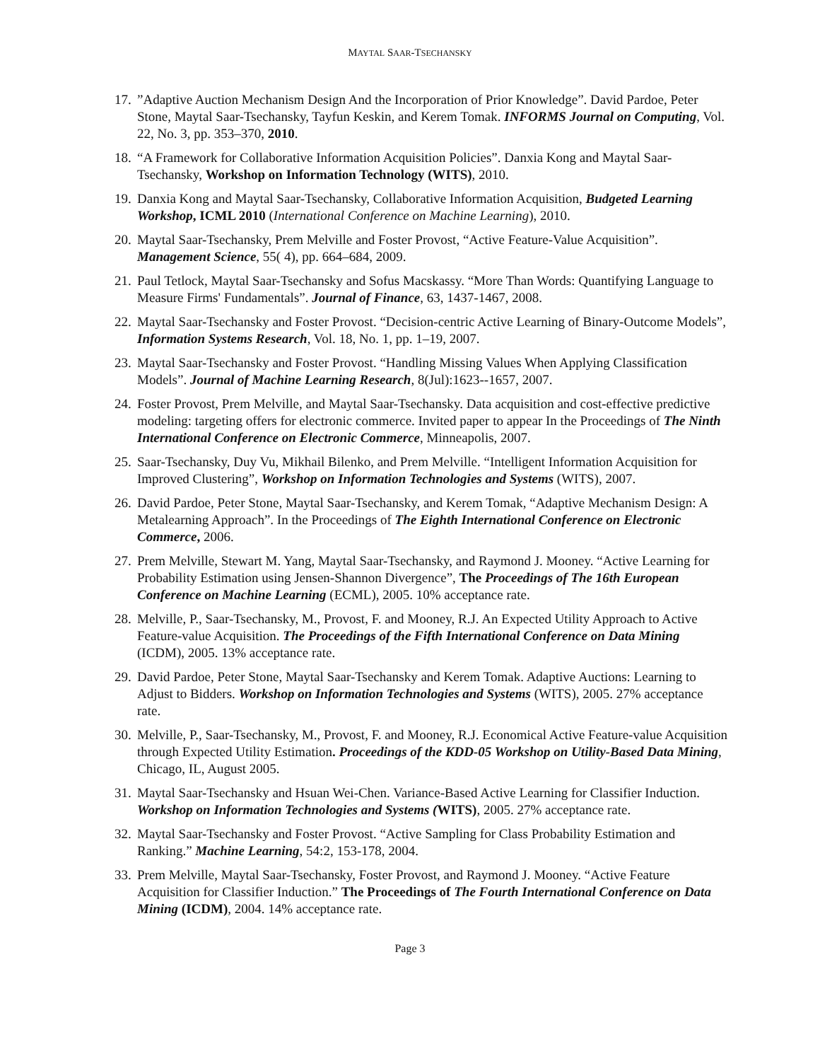MAYTAL SAAR-TSECHANSKY
17.
”Adaptive Auction Mechanism Design And the Incorporation of Prior Knowledge”. David Pardoe, Peter Stone, Maytal Saar-Tsechansky, Tayfun Keskin, and Kerem Tomak. INFORMS Journal on Computing, Vol. 22, No. 3, pp. 353–370, 2010.
18.
“A Framework for Collaborative Information Acquisition Policies”. Danxia Kong and Maytal Saar-Tsechansky, Workshop on Information Technology (WITS), 2010.
19.
Danxia Kong and Maytal Saar-Tsechansky, Collaborative Information Acquisition, Budgeted Learning Workshop, ICML 2010 (International Conference on Machine Learning), 2010.
20.
Maytal Saar-Tsechansky, Prem Melville and Foster Provost, “Active Feature-Value Acquisition”. Management Science, 55( 4), pp. 664–684, 2009.
21.
Paul Tetlock, Maytal Saar-Tsechansky and Sofus Macskassy. “More Than Words: Quantifying Language to Measure Firms' Fundamentals”. Journal of Finance, 63, 1437-1467, 2008.
22.
Maytal Saar-Tsechansky and Foster Provost. “Decision-centric Active Learning of Binary-Outcome Models”, Information Systems Research, Vol. 18, No. 1, pp. 1–19, 2007.
23.
Maytal Saar-Tsechansky and Foster Provost. “Handling Missing Values When Applying Classification Models”. Journal of Machine Learning Research, 8(Jul):1623--1657, 2007.
24.
Foster Provost, Prem Melville, and Maytal Saar-Tsechansky. Data acquisition and cost-effective predictive modeling: targeting offers for electronic commerce. Invited paper to appear In the Proceedings of The Ninth International Conference on Electronic Commerce, Minneapolis, 2007.
25.
Saar-Tsechansky, Duy Vu, Mikhail Bilenko, and Prem Melville. “Intelligent Information Acquisition for Improved Clustering”, Workshop on Information Technologies and Systems (WITS), 2007.
26.
David Pardoe, Peter Stone, Maytal Saar-Tsechansky, and Kerem Tomak, “Adaptive Mechanism Design: A Metalearning Approach”. In the Proceedings of The Eighth International Conference on Electronic Commerce, 2006.
27.
Prem Melville, Stewart M. Yang, Maytal Saar-Tsechansky, and Raymond J. Mooney. “Active Learning for Probability Estimation using Jensen-Shannon Divergence”, The Proceedings of The 16th European Conference on Machine Learning (ECML), 2005. 10% acceptance rate.
28.
Melville, P., Saar-Tsechansky, M., Provost, F. and Mooney, R.J. An Expected Utility Approach to Active Feature-value Acquisition. The Proceedings of the Fifth International Conference on Data Mining (ICDM), 2005. 13% acceptance rate.
29.
David Pardoe, Peter Stone, Maytal Saar-Tsechansky and Kerem Tomak. Adaptive Auctions: Learning to Adjust to Bidders. Workshop on Information Technologies and Systems (WITS), 2005. 27% acceptance rate.
30.
Melville, P., Saar-Tsechansky, M., Provost, F. and Mooney, R.J. Economical Active Feature-value Acquisition through Expected Utility Estimation. Proceedings of the KDD-05 Workshop on Utility-Based Data Mining, Chicago, IL, August 2005.
31.
Maytal Saar-Tsechansky and Hsuan Wei-Chen. Variance-Based Active Learning for Classifier Induction. Workshop on Information Technologies and Systems (WITS), 2005. 27% acceptance rate.
32.
Maytal Saar-Tsechansky and Foster Provost. “Active Sampling for Class Probability Estimation and Ranking.” Machine Learning, 54:2, 153-178, 2004.
33.
Prem Melville, Maytal Saar-Tsechansky, Foster Provost, and Raymond J. Mooney. “Active Feature Acquisition for Classifier Induction.” The Proceedings of The Fourth International Conference on Data Mining (ICDM), 2004. 14% acceptance rate.
Page 3